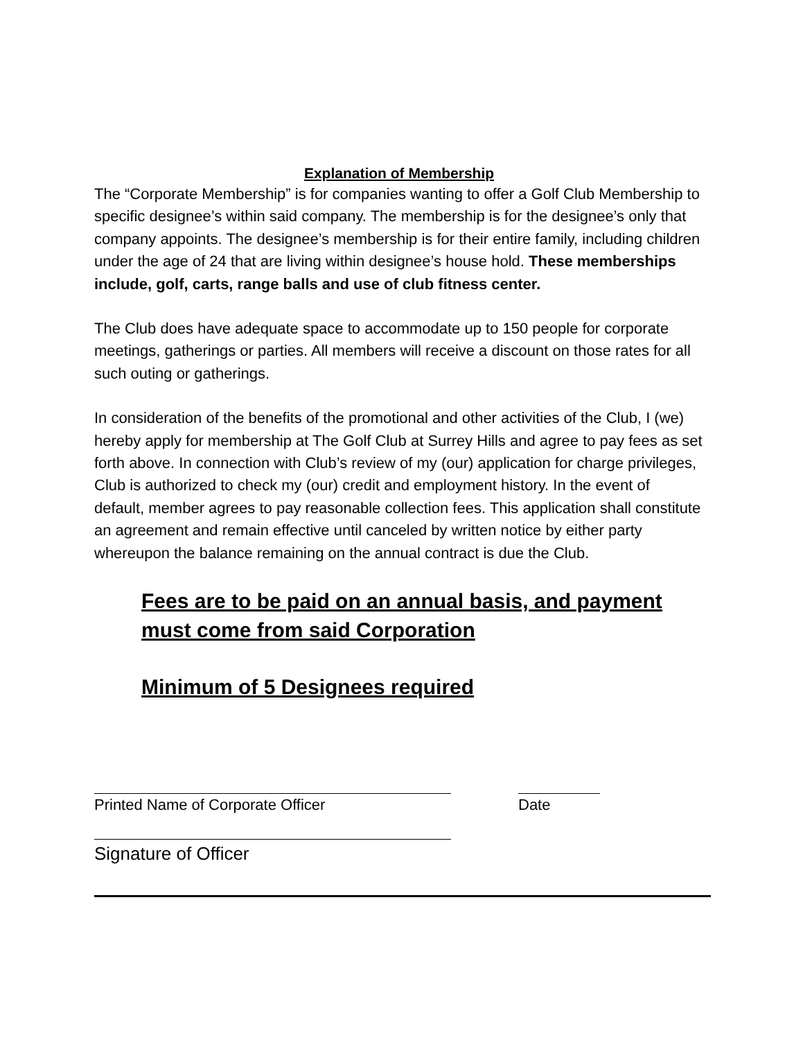Explanation of Membership
The “Corporate Membership” is for companies wanting to offer a Golf Club Membership to specific designee’s within said company. The membership is for the designee’s only that company appoints. The designee’s membership is for their entire family, including children under the age of 24 that are living within designee’s house hold. These memberships include, golf, carts, range balls and use of club fitness center.
The Club does have adequate space to accommodate up to 150 people for corporate meetings, gatherings or parties. All members will receive a discount on those rates for all such outing or gatherings.
In consideration of the benefits of the promotional and other activities of the Club, I (we) hereby apply for membership at The Golf Club at Surrey Hills and agree to pay fees as set forth above. In connection with Club’s review of my (our) application for charge privileges, Club is authorized to check my (our) credit and employment history. In the event of default, member agrees to pay reasonable collection fees. This application shall constitute an agreement and remain effective until canceled by written notice by either party whereupon the balance remaining on the annual contract is due the Club.
Fees are to be paid on an annual basis, and payment must come from said Corporation
Minimum of 5 Designees required
Printed Name of Corporate Officer Date
Signature of Officer